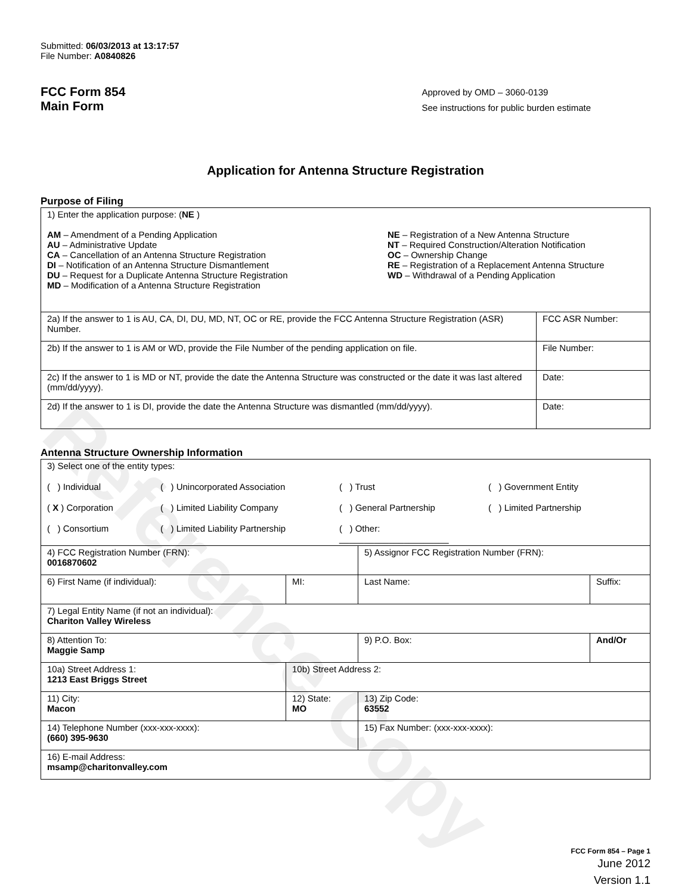Reference Copy
Submitted: 06/03/2013 at 13:17:57
File Number: A0840826
FCC Form 854
Main Form
Approved by OMD – 3060-0139
See instructions for public burden estimate
Application for Antenna Structure Registration
Purpose of Filing
| 1) Enter the application purpose: ( NE ) AM – Amendment of a Pending Application AU – Administrative Update CA – Cancellation of an Antenna Structure Registration DI – Notification of an Antenna Structure Dismantlement DU – Request for a Duplicate Antenna Structure Registration MD – Modification of a Antenna Structure Registration NE – Registration of a New Antenna Structure NT – Required Construction/Alteration Notification OC – Ownership Change RE – Registration of a Replacement Antenna Structure WD – Withdrawal of a Pending Application | |
| 2a) If the answer to 1 is AU, CA, DI, DU, MD, NT, OC or RE, provide the FCC Antenna Structure Registration (ASR) Number. | FCC ASR Number: |
| 2b) If the answer to 1 is AM or WD, provide the File Number of the pending application on file. | File Number: |
| 2c) If the answer to 1 is MD or NT, provide the date the Antenna Structure was constructed or the date it was last altered (mm/dd/yyyy). | Date: |
| 2d) If the answer to 1 is DI, provide the date the Antenna Structure was dismantled (mm/dd/yyyy). | Date: |
Antenna Structure Ownership Information
| 3) Select one of the entity types: ( ) Individual ( ) Unincorporated Association ( ) Trust ( ) Government Entity ( X ) Corporation ( ) Limited Liability Company ( ) General Partnership ( ) Limited Partnership ( ) Consortium ( ) Limited Liability Partnership ( ) Other: ______________________ | | | |
| 4) FCC Registration Number (FRN): 0016870602 | | 5) Assignor FCC Registration Number (FRN): | |
| 6) First Name (if individual): | MI: | Last Name: | Suffix: |
| 7) Legal Entity Name (if not an individual): Chariton Valley Wireless | | | |
| 8) Attention To: Maggie Samp | | 9) P.O. Box: | And/Or |
| 10a) Street Address 1: 1213 East Briggs Street | 10b) Street Address 2: | | |
| 11) City: Macon | 12) State: MO | 13) Zip Code: 63552 | |
| 14) Telephone Number (xxx-xxx-xxxx): (660) 395-9630 | | 15) Fax Number: (xxx-xxx-xxxx): | |
| 16) E-mail Address: msamp@charitonvalley.com | | | |
FCC Form 854 – Page 1
June 2012
Version 1.1